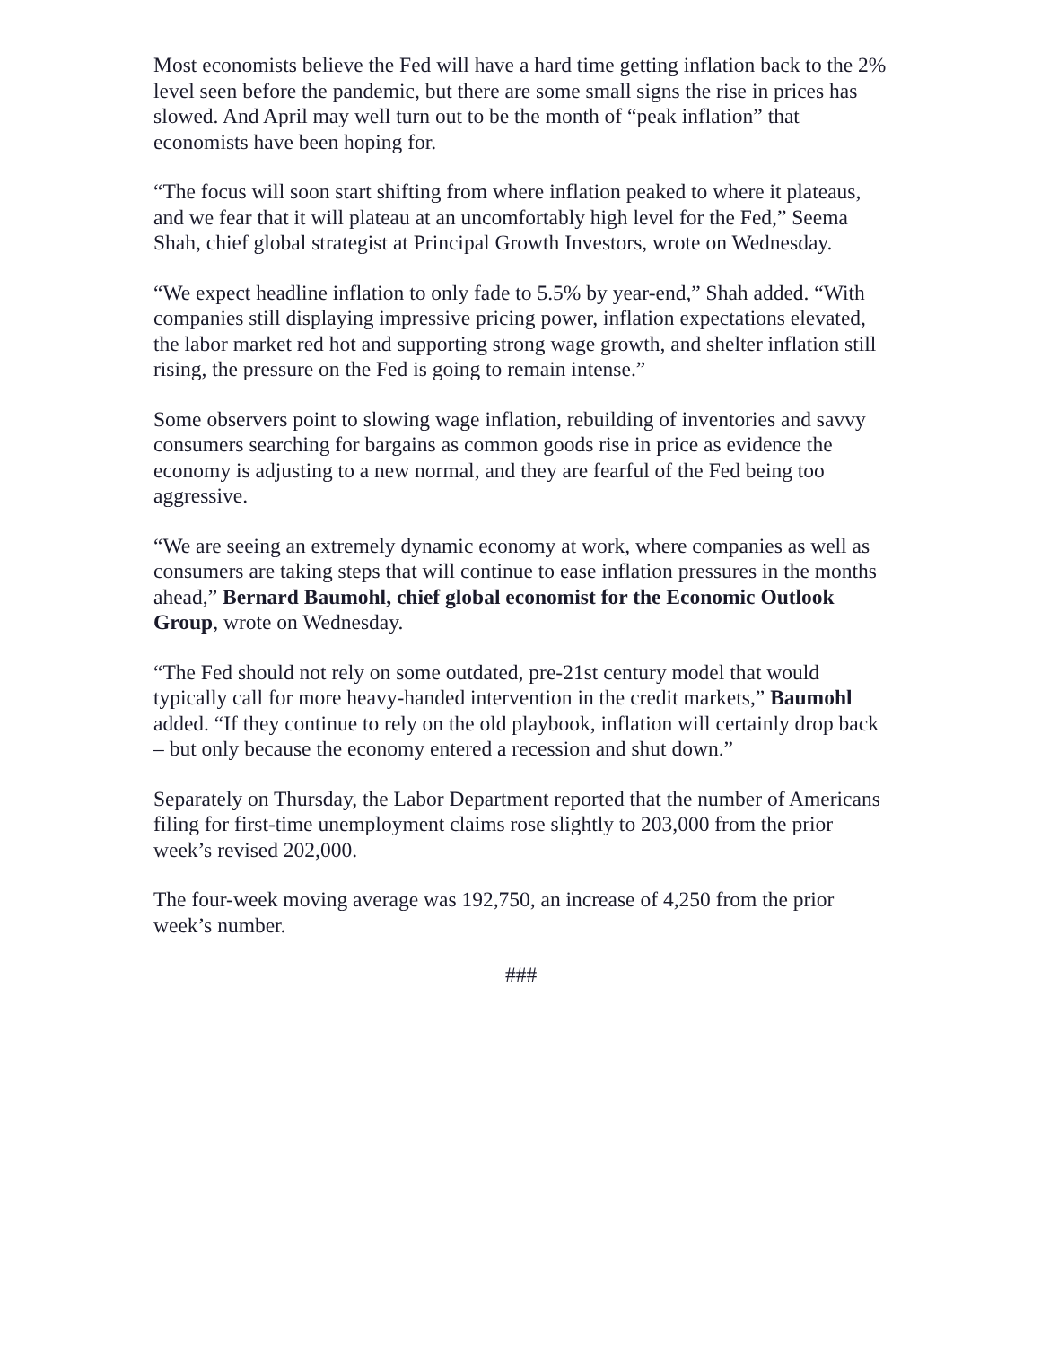Most economists believe the Fed will have a hard time getting inflation back to the 2% level seen before the pandemic, but there are some small signs the rise in prices has slowed. And April may well turn out to be the month of “peak inflation” that economists have been hoping for.
“The focus will soon start shifting from where inflation peaked to where it plateaus, and we fear that it will plateau at an uncomfortably high level for the Fed,” Seema Shah, chief global strategist at Principal Growth Investors, wrote on Wednesday.
“We expect headline inflation to only fade to 5.5% by year-end,” Shah added. “With companies still displaying impressive pricing power, inflation expectations elevated, the labor market red hot and supporting strong wage growth, and shelter inflation still rising, the pressure on the Fed is going to remain intense.”
Some observers point to slowing wage inflation, rebuilding of inventories and savvy consumers searching for bargains as common goods rise in price as evidence the economy is adjusting to a new normal, and they are fearful of the Fed being too aggressive.
“We are seeing an extremely dynamic economy at work, where companies as well as consumers are taking steps that will continue to ease inflation pressures in the months ahead,” Bernard Baumohl, chief global economist for the Economic Outlook Group, wrote on Wednesday.
“The Fed should not rely on some outdated, pre-21st century model that would typically call for more heavy-handed intervention in the credit markets,” Baumohl added. “If they continue to rely on the old playbook, inflation will certainly drop back – but only because the economy entered a recession and shut down.”
Separately on Thursday, the Labor Department reported that the number of Americans filing for first-time unemployment claims rose slightly to 203,000 from the prior week’s revised 202,000.
The four-week moving average was 192,750, an increase of 4,250 from the prior week’s number.
###